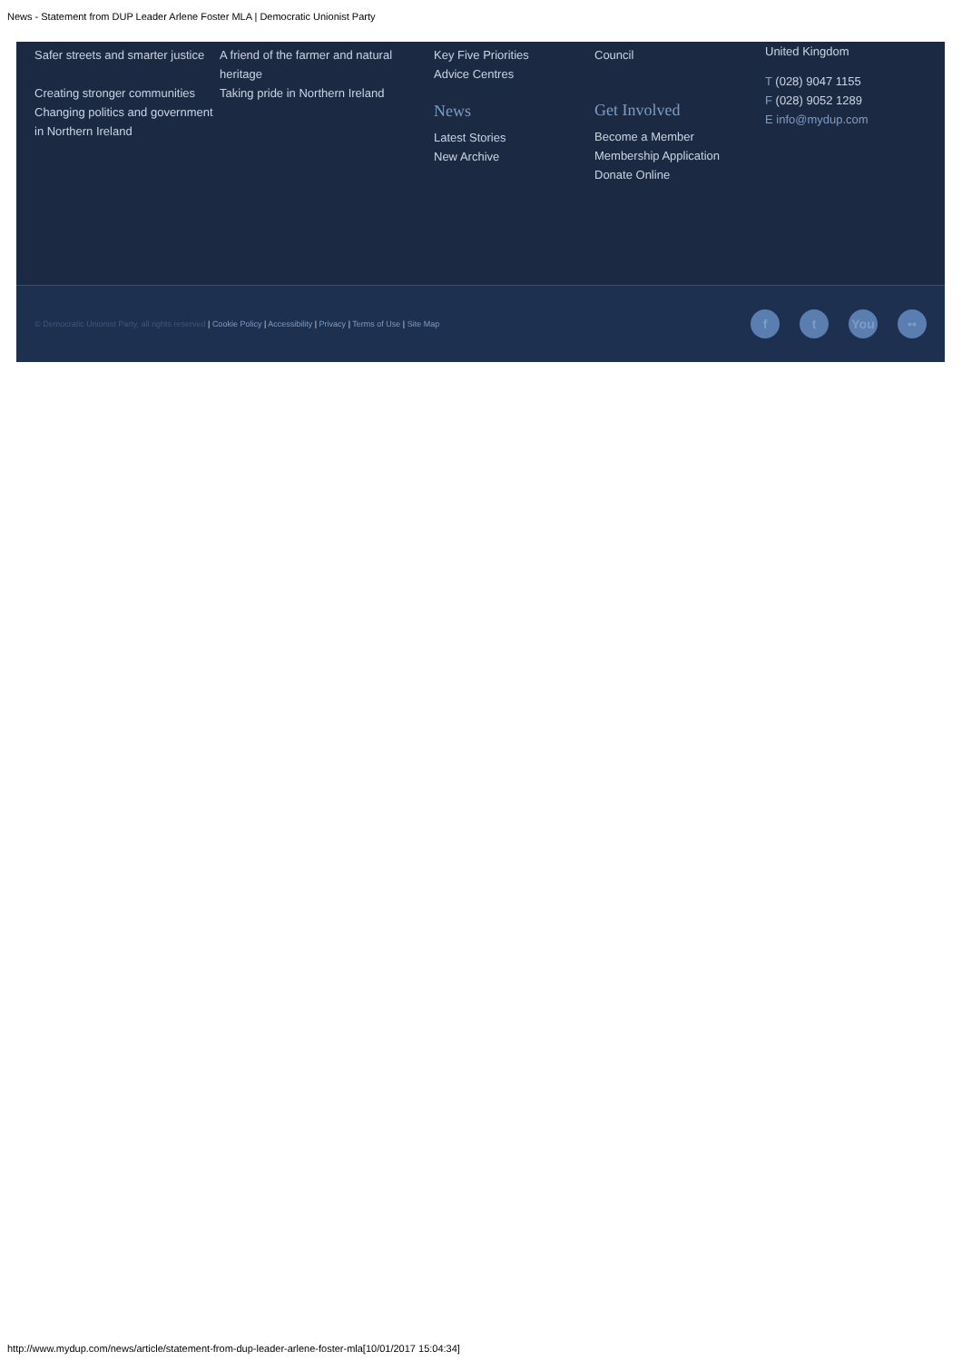News - Statement from DUP Leader Arlene Foster MLA | Democratic Unionist Party
Safer streets and smarter justice
Creating stronger communities
Changing politics and government in Northern Ireland
A friend of the farmer and natural heritage
Taking pride in Northern Ireland
Key Five Priorities
Advice Centres
News
Latest Stories
New Archive
Council
Get Involved
Become a Member
Membership Application
Donate Online
United Kingdom
T (028) 9047 1155
F (028) 9052 1289
E info@mydup.com
© Democratic Unionist Party, all rights reserved | Cookie Policy | Accessibility | Privacy | Terms of Use | Site Map
ft You ••
http://www.mydup.com/news/article/statement-from-dup-leader-arlene-foster-mla[10/01/2017 15:04:34]